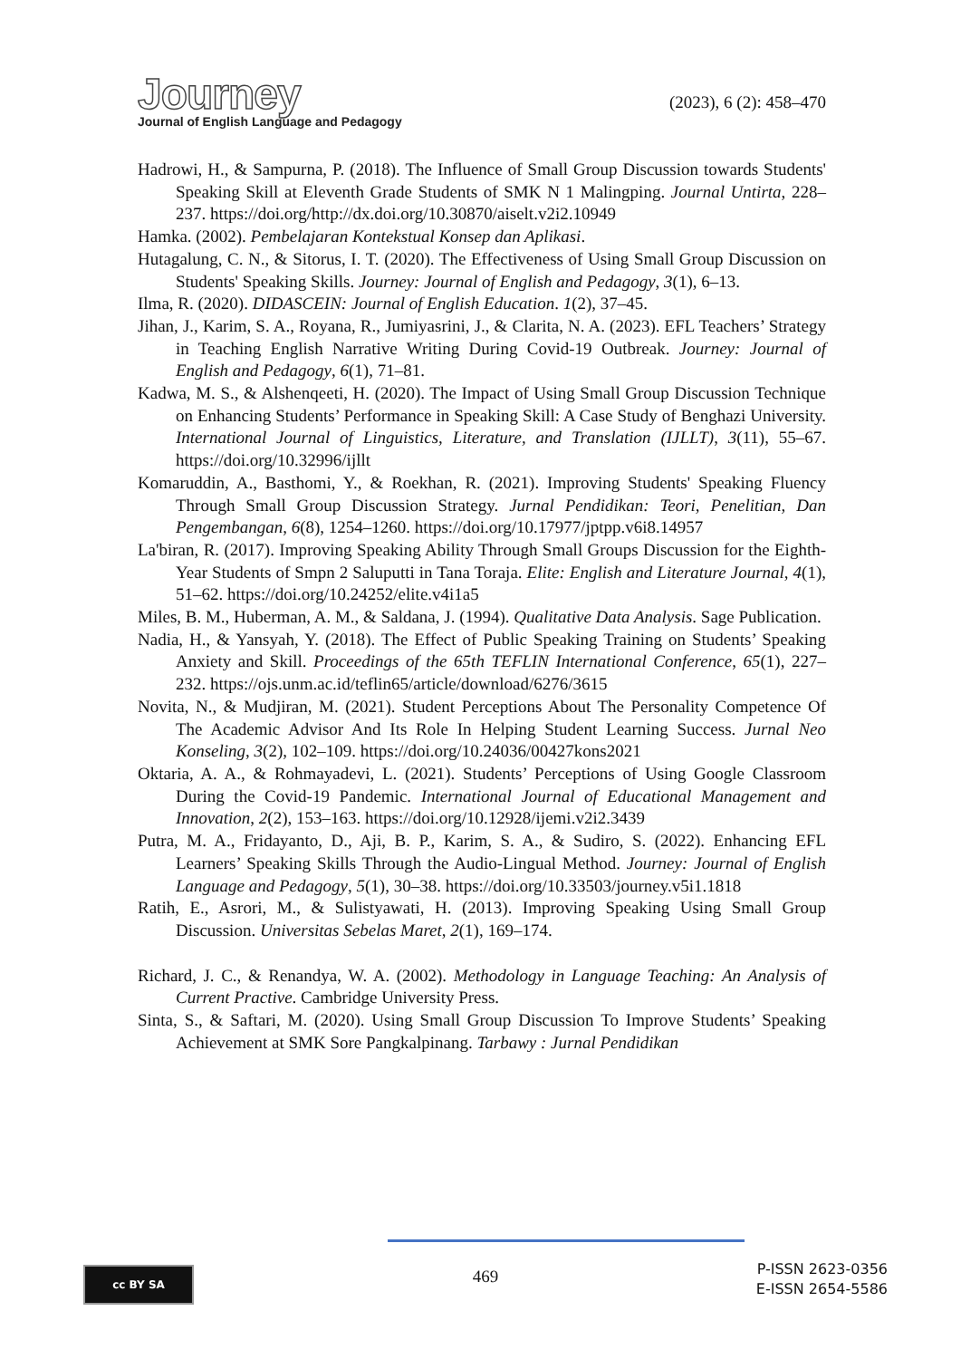Journey
Journal of English Language and Pedagogy
(2023), 6 (2): 458–470
Hadrowi, H., & Sampurna, P. (2018). The Influence of Small Group Discussion towards Students' Speaking Skill at Eleventh Grade Students of SMK N 1 Malingping. Journal Untirta, 228–237. https://doi.org/http://dx.doi.org/10.30870/aiselt.v2i2.10949
Hamka. (2002). Pembelajaran Kontekstual Konsep dan Aplikasi.
Hutagalung, C. N., & Sitorus, I. T. (2020). The Effectiveness of Using Small Group Discussion on Students' Speaking Skills. Journey: Journal of English and Pedagogy, 3(1), 6–13.
Ilma, R. (2020). DIDASCEIN: Journal of English Education. 1(2), 37–45.
Jihan, J., Karim, S. A., Royana, R., Jumiyasrini, J., & Clarita, N. A. (2023). EFL Teachers’ Strategy in Teaching English Narrative Writing During Covid-19 Outbreak. Journey: Journal of English and Pedagogy, 6(1), 71–81.
Kadwa, M. S., & Alshenqeeti, H. (2020). The Impact of Using Small Group Discussion Technique on Enhancing Students’ Performance in Speaking Skill: A Case Study of Benghazi University. International Journal of Linguistics, Literature, and Translation (IJLLT), 3(11), 55–67. https://doi.org/10.32996/ijllt
Komaruddin, A., Basthomi, Y., & Roekhan, R. (2021). Improving Students' Speaking Fluency Through Small Group Discussion Strategy. Jurnal Pendidikan: Teori, Penelitian, Dan Pengembangan, 6(8), 1254–1260. https://doi.org/10.17977/jptpp.v6i8.14957
La'biran, R. (2017). Improving Speaking Ability Through Small Groups Discussion for the Eighth-Year Students of Smpn 2 Saluputti in Tana Toraja. Elite: English and Literature Journal, 4(1), 51–62. https://doi.org/10.24252/elite.v4i1a5
Miles, B. M., Huberman, A. M., & Saldana, J. (1994). Qualitative Data Analysis. Sage Publication.
Nadia, H., & Yansyah, Y. (2018). The Effect of Public Speaking Training on Students’ Speaking Anxiety and Skill. Proceedings of the 65th TEFLIN International Conference, 65(1), 227–232. https://ojs.unm.ac.id/teflin65/article/download/6276/3615
Novita, N., & Mudjiran, M. (2021). Student Perceptions About The Personality Competence Of The Academic Advisor And Its Role In Helping Student Learning Success. Jurnal Neo Konseling, 3(2), 102–109. https://doi.org/10.24036/00427kons2021
Oktaria, A. A., & Rohmayadevi, L. (2021). Students’ Perceptions of Using Google Classroom During the Covid-19 Pandemic. International Journal of Educational Management and Innovation, 2(2), 153–163. https://doi.org/10.12928/ijemi.v2i2.3439
Putra, M. A., Fridayanto, D., Aji, B. P., Karim, S. A., & Sudiro, S. (2022). Enhancing EFL Learners’ Speaking Skills Through the Audio-Lingual Method. Journey: Journal of English Language and Pedagogy, 5(1), 30–38. https://doi.org/10.33503/journey.v5i1.1818
Ratih, E., Asrori, M., & Sulistyawati, H. (2013). Improving Speaking Using Small Group Discussion. Universitas Sebelas Maret, 2(1), 169–174.
Richard, J. C., & Renandya, W. A. (2002). Methodology in Language Teaching: An Analysis of Current Practive. Cambridge University Press.
Sinta, S., & Saftari, M. (2020). Using Small Group Discussion To Improve Students’ Speaking Achievement at SMK Sore Pangkalpinang. Tarbawy : Jurnal Pendidikan
cc BY SA 469
P-ISSN 2623-0356
E-ISSN 2654-5586